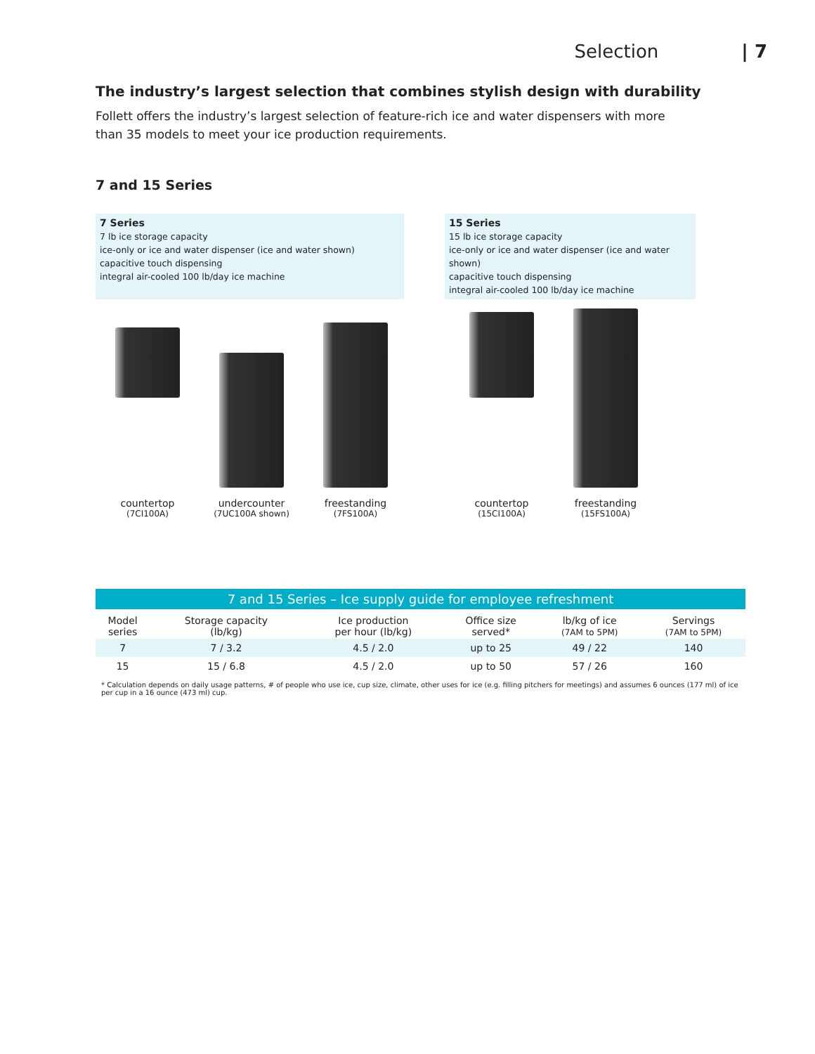Selection | 7
The industry’s largest selection that combines stylish design with durability
Follett offers the industry’s largest selection of feature-rich ice and water dispensers with more than 35 models to meet your ice production requirements.
7 and 15 Series
7 Series
7 lb ice storage capacity
ice-only or ice and water dispenser (ice and water shown)
capacitive touch dispensing
integral air-cooled 100 lb/day ice machine
15 Series
15 lb ice storage capacity
ice-only or ice and water dispenser (ice and water shown)
capacitive touch dispensing
integral air-cooled 100 lb/day ice machine
countertop
(7CI100A)
undercounter
(7UC100A shown)
freestanding
(7FS100A)
countertop
(15CI100A)
freestanding
(15FS100A)
7 and 15 Series – Ice supply guide for employee refreshment
| Model series | Storage capacity (lb/kg) | Ice production per hour (lb/kg) | Office size served* | lb/kg of ice (7AM to 5PM) | Servings (7AM to 5PM) |
| --- | --- | --- | --- | --- | --- |
| 7 | 7 / 3.2 | 4.5 / 2.0 | up to 25 | 49 / 22 | 140 |
| 15 | 15 / 6.8 | 4.5 / 2.0 | up to 50 | 57 / 26 | 160 |
* Calculation depends on daily usage patterns, # of people who use ice, cup size, climate, other uses for ice (e.g. filling pitchers for meetings) and assumes 6 ounces (177 ml) of ice per cup in a 16 ounce (473 ml) cup.